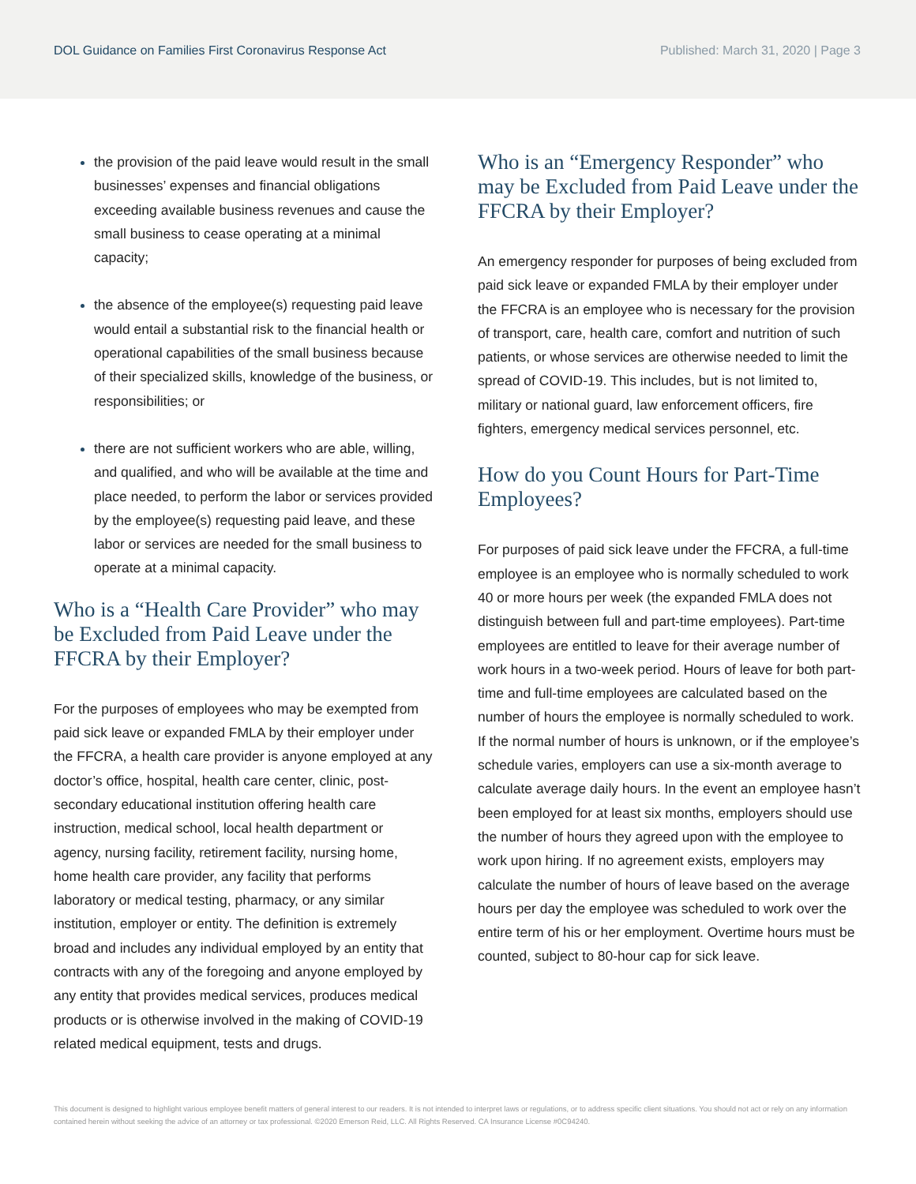DOL Guidance on Families First Coronavirus Response Act
Published: March 31, 2020 | Page 3
the provision of the paid leave would result in the small businesses’ expenses and financial obligations exceeding available business revenues and cause the small business to cease operating at a minimal capacity;
the absence of the employee(s) requesting paid leave would entail a substantial risk to the financial health or operational capabilities of the small business because of their specialized skills, knowledge of the business, or responsibilities; or
there are not sufficient workers who are able, willing, and qualified, and who will be available at the time and place needed, to perform the labor or services provided by the employee(s) requesting paid leave, and these labor or services are needed for the small business to operate at a minimal capacity.
Who is a “Health Care Provider” who may be Excluded from Paid Leave under the FFCRA by their Employer?
For the purposes of employees who may be exempted from paid sick leave or expanded FMLA by their employer under the FFCRA, a health care provider is anyone employed at any doctor’s office, hospital, health care center, clinic, post-secondary educational institution offering health care instruction, medical school, local health department or agency, nursing facility, retirement facility, nursing home, home health care provider, any facility that performs laboratory or medical testing, pharmacy, or any similar institution, employer or entity. The definition is extremely broad and includes any individual employed by an entity that contracts with any of the foregoing and anyone employed by any entity that provides medical services, produces medical products or is otherwise involved in the making of COVID-19 related medical equipment, tests and drugs.
Who is an “Emergency Responder” who may be Excluded from Paid Leave under the FFCRA by their Employer?
An emergency responder for purposes of being excluded from paid sick leave or expanded FMLA by their employer under the FFCRA is an employee who is necessary for the provision of transport, care, health care, comfort and nutrition of such patients, or whose services are otherwise needed to limit the spread of COVID-19. This includes, but is not limited to, military or national guard, law enforcement officers, fire fighters, emergency medical services personnel, etc.
How do you Count Hours for Part-Time Employees?
For purposes of paid sick leave under the FFCRA, a full-time employee is an employee who is normally scheduled to work 40 or more hours per week (the expanded FMLA does not distinguish between full and part-time employees). Part-time employees are entitled to leave for their average number of work hours in a two-week period. Hours of leave for both part-time and full-time employees are calculated based on the number of hours the employee is normally scheduled to work. If the normal number of hours is unknown, or if the employee’s schedule varies, employers can use a six-month average to calculate average daily hours. In the event an employee hasn’t been employed for at least six months, employers should use the number of hours they agreed upon with the employee to work upon hiring. If no agreement exists, employers may calculate the number of hours of leave based on the average hours per day the employee was scheduled to work over the entire term of his or her employment. Overtime hours must be counted, subject to 80-hour cap for sick leave.
This document is designed to highlight various employee benefit matters of general interest to our readers. It is not intended to interpret laws or regulations, or to address specific client situations. You should not act or rely on any information contained herein without seeking the advice of an attorney or tax professional. ©2020 Emerson Reid, LLC. All Rights Reserved. CA Insurance License #0C94240.